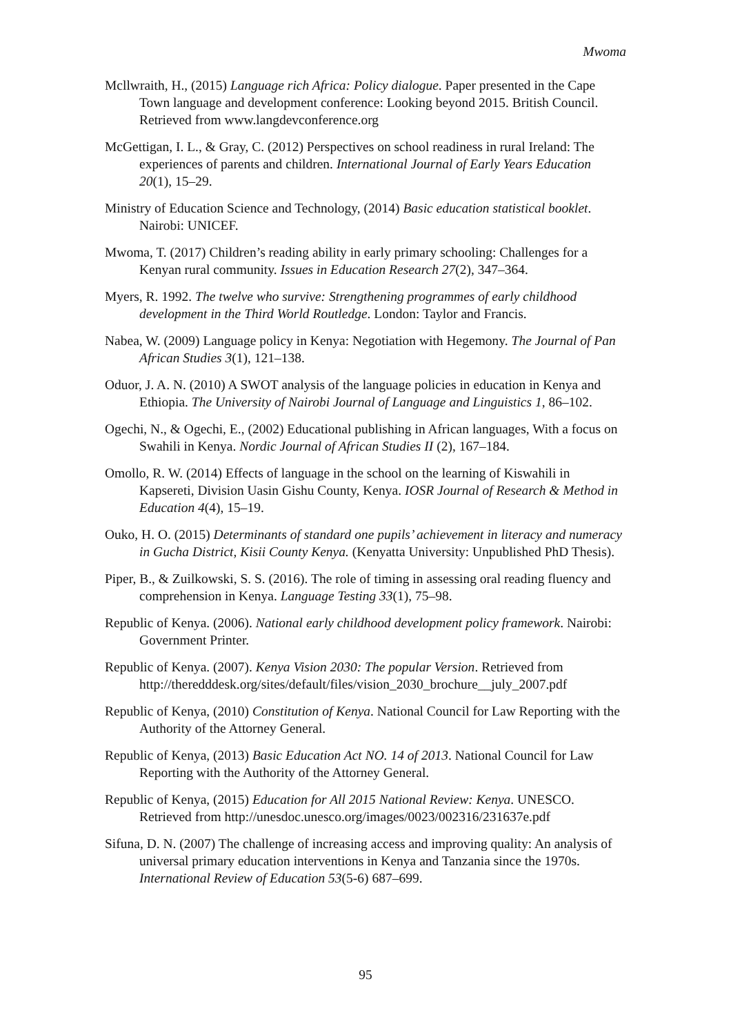Mwoma
Mcllwraith, H., (2015) Language rich Africa: Policy dialogue. Paper presented in the Cape Town language and development conference: Looking beyond 2015. British Council. Retrieved from www.langdevconference.org
McGettigan, I. L., & Gray, C. (2012) Perspectives on school readiness in rural Ireland: The experiences of parents and children. International Journal of Early Years Education 20(1), 15–29.
Ministry of Education Science and Technology, (2014) Basic education statistical booklet. Nairobi: UNICEF.
Mwoma, T. (2017) Children’s reading ability in early primary schooling: Challenges for a Kenyan rural community. Issues in Education Research 27(2), 347–364.
Myers, R. 1992. The twelve who survive: Strengthening programmes of early childhood development in the Third World Routledge. London: Taylor and Francis.
Nabea, W. (2009) Language policy in Kenya: Negotiation with Hegemony. The Journal of Pan African Studies 3(1), 121–138.
Oduor, J. A. N. (2010) A SWOT analysis of the language policies in education in Kenya and Ethiopia. The University of Nairobi Journal of Language and Linguistics 1, 86–102.
Ogechi, N., & Ogechi, E., (2002) Educational publishing in African languages, With a focus on Swahili in Kenya. Nordic Journal of African Studies II (2), 167–184.
Omollo, R. W. (2014) Effects of language in the school on the learning of Kiswahili in Kapsereti, Division Uasin Gishu County, Kenya. IOSR Journal of Research & Method in Education 4(4), 15–19.
Ouko, H. O. (2015) Determinants of standard one pupils’ achievement in literacy and numeracy in Gucha District, Kisii County Kenya. (Kenyatta University: Unpublished PhD Thesis).
Piper, B., & Zuilkowski, S. S. (2016). The role of timing in assessing oral reading fluency and comprehension in Kenya. Language Testing 33(1), 75–98.
Republic of Kenya. (2006). National early childhood development policy framework. Nairobi: Government Printer.
Republic of Kenya. (2007). Kenya Vision 2030: The popular Version. Retrieved from http://theredddesk.org/sites/default/files/vision_2030_brochure__july_2007.pdf
Republic of Kenya, (2010) Constitution of Kenya. National Council for Law Reporting with the Authority of the Attorney General.
Republic of Kenya, (2013) Basic Education Act NO. 14 of 2013. National Council for Law Reporting with the Authority of the Attorney General.
Republic of Kenya, (2015) Education for All 2015 National Review: Kenya. UNESCO. Retrieved from http://unesdoc.unesco.org/images/0023/002316/231637e.pdf
Sifuna, D. N. (2007) The challenge of increasing access and improving quality: An analysis of universal primary education interventions in Kenya and Tanzania since the 1970s. International Review of Education 53(5-6) 687–699.
95